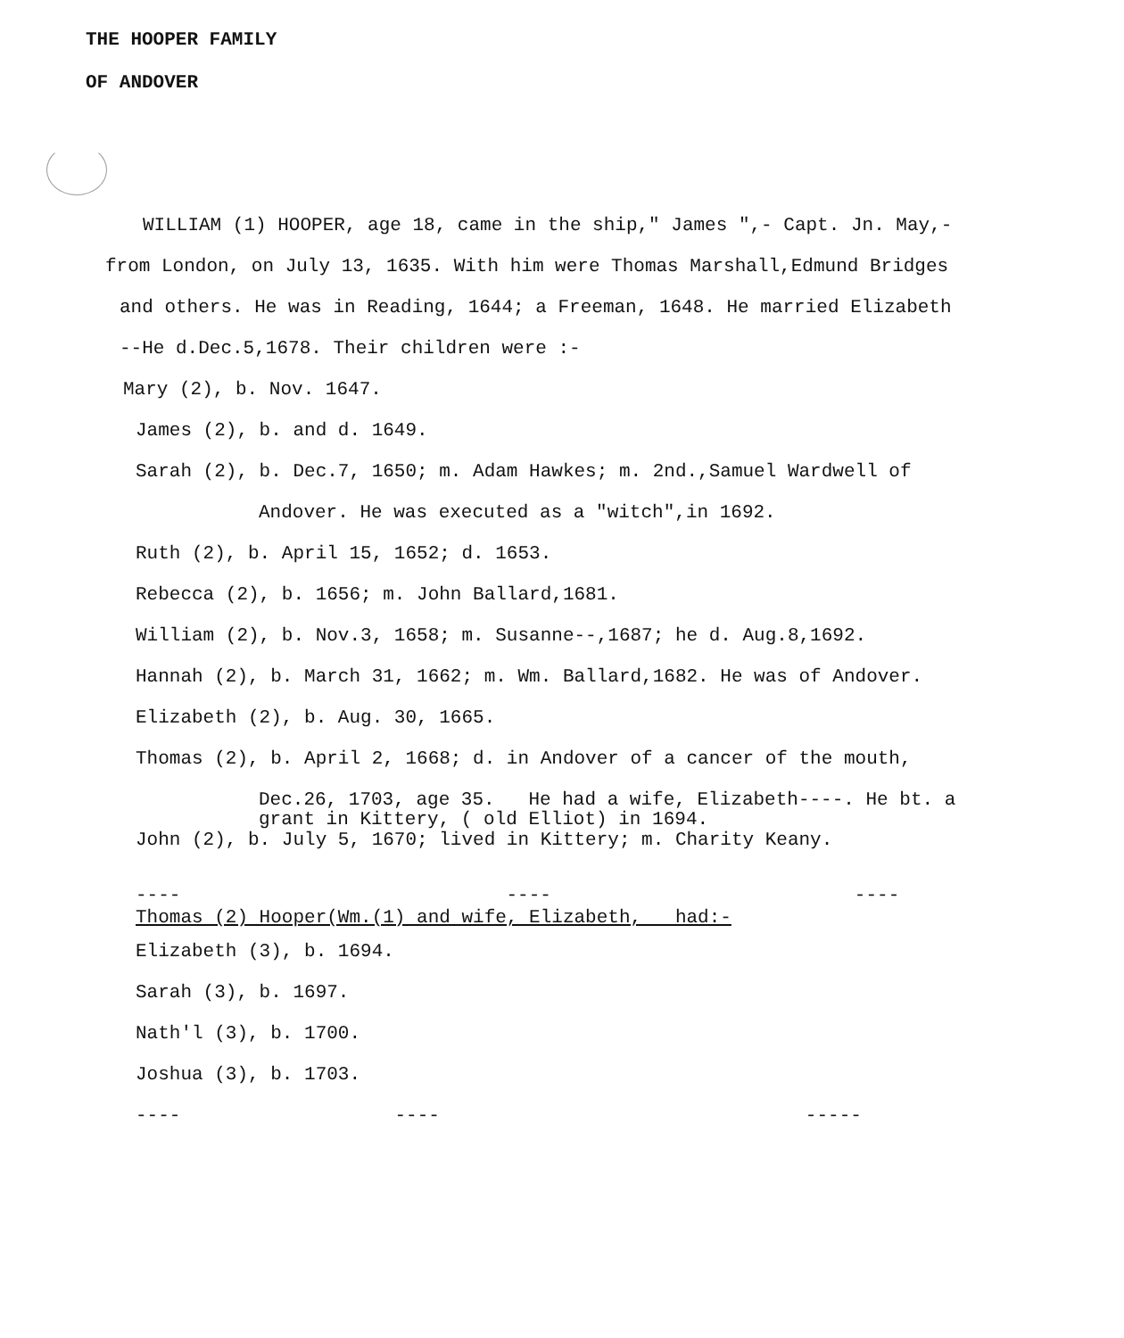THE HOOPER FAMILY
OF ANDOVER
WILLIAM (1) HOOPER, age 18, came in the ship," James ",- Capt. Jn. May,-
from London, on July 13, 1635. With him were Thomas Marshall,Edmund Bridges
and others. He was in Reading, 1644; a Freeman, 1648. He married Elizabeth
--He d.Dec.5,1678. Their children were :-
Mary (2), b. Nov. 1647.
James (2), b. and d. 1649.
Sarah (2), b. Dec.7, 1650; m. Adam Hawkes; m. 2nd.,Samuel Wardwell of
Andover. He was executed as a "witch",in 1692.
Ruth (2), b. April 15, 1652; d. 1653.
Rebecca (2), b. 1656; m. John Ballard,1681.
William (2), b. Nov.3, 1658; m. Susanne--,1687; he d. Aug.8,1692.
Hannah (2), b. March 31, 1662; m. Wm. Ballard,1682. He was of Andover.
Elizabeth (2), b. Aug. 30, 1665.
Thomas (2), b. April 2, 1668; d. in Andover of a cancer of the mouth,
Dec.26, 1703, age 35. He had a wife, Elizabeth----. He bt. a
grant in Kittery, ( old Elliot) in 1694.
John (2), b. July 5, 1670; lived in Kittery; m. Charity Keany.
---- ---- ----
Thomas (2) Hooper(Wm.(1) and wife, Elizabeth, had:-
Elizabeth (3), b. 1694.
Sarah (3), b. 1697.
Nath'l (3), b. 1700.
Joshua (3), b. 1703.
---- ---- -----